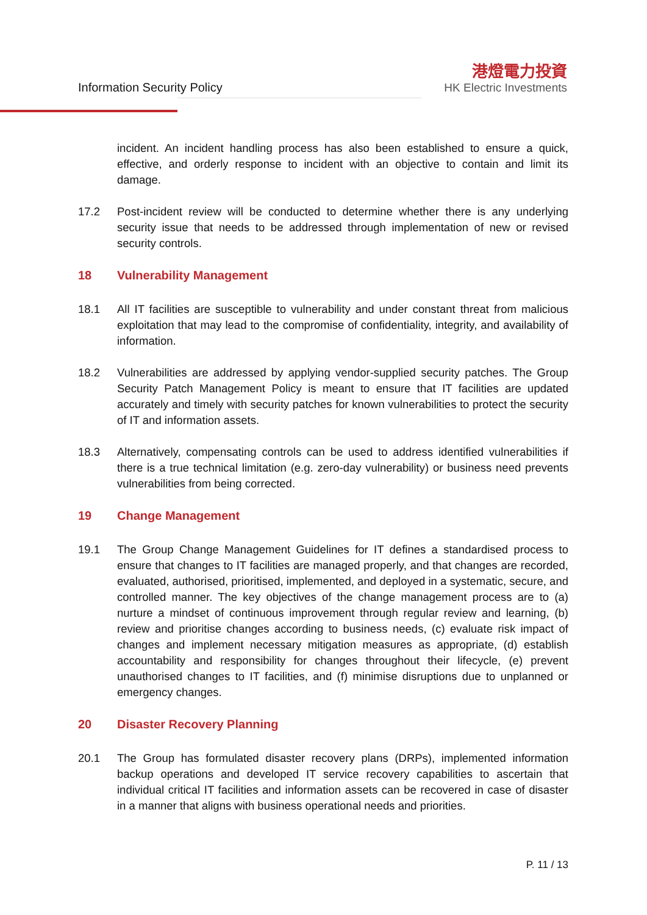Information Security Policy
港燈電力投資
HK Electric Investments
incident. An incident handling process has also been established to ensure a quick, effective, and orderly response to incident with an objective to contain and limit its damage.
17.2 Post-incident review will be conducted to determine whether there is any underlying security issue that needs to be addressed through implementation of new or revised security controls.
18 Vulnerability Management
18.1 All IT facilities are susceptible to vulnerability and under constant threat from malicious exploitation that may lead to the compromise of confidentiality, integrity, and availability of information.
18.2 Vulnerabilities are addressed by applying vendor-supplied security patches. The Group Security Patch Management Policy is meant to ensure that IT facilities are updated accurately and timely with security patches for known vulnerabilities to protect the security of IT and information assets.
18.3 Alternatively, compensating controls can be used to address identified vulnerabilities if there is a true technical limitation (e.g. zero-day vulnerability) or business need prevents vulnerabilities from being corrected.
19 Change Management
19.1 The Group Change Management Guidelines for IT defines a standardised process to ensure that changes to IT facilities are managed properly, and that changes are recorded, evaluated, authorised, prioritised, implemented, and deployed in a systematic, secure, and controlled manner. The key objectives of the change management process are to (a) nurture a mindset of continuous improvement through regular review and learning, (b) review and prioritise changes according to business needs, (c) evaluate risk impact of changes and implement necessary mitigation measures as appropriate, (d) establish accountability and responsibility for changes throughout their lifecycle, (e) prevent unauthorised changes to IT facilities, and (f) minimise disruptions due to unplanned or emergency changes.
20 Disaster Recovery Planning
20.1 The Group has formulated disaster recovery plans (DRPs), implemented information backup operations and developed IT service recovery capabilities to ascertain that individual critical IT facilities and information assets can be recovered in case of disaster in a manner that aligns with business operational needs and priorities.
P. 11 / 13